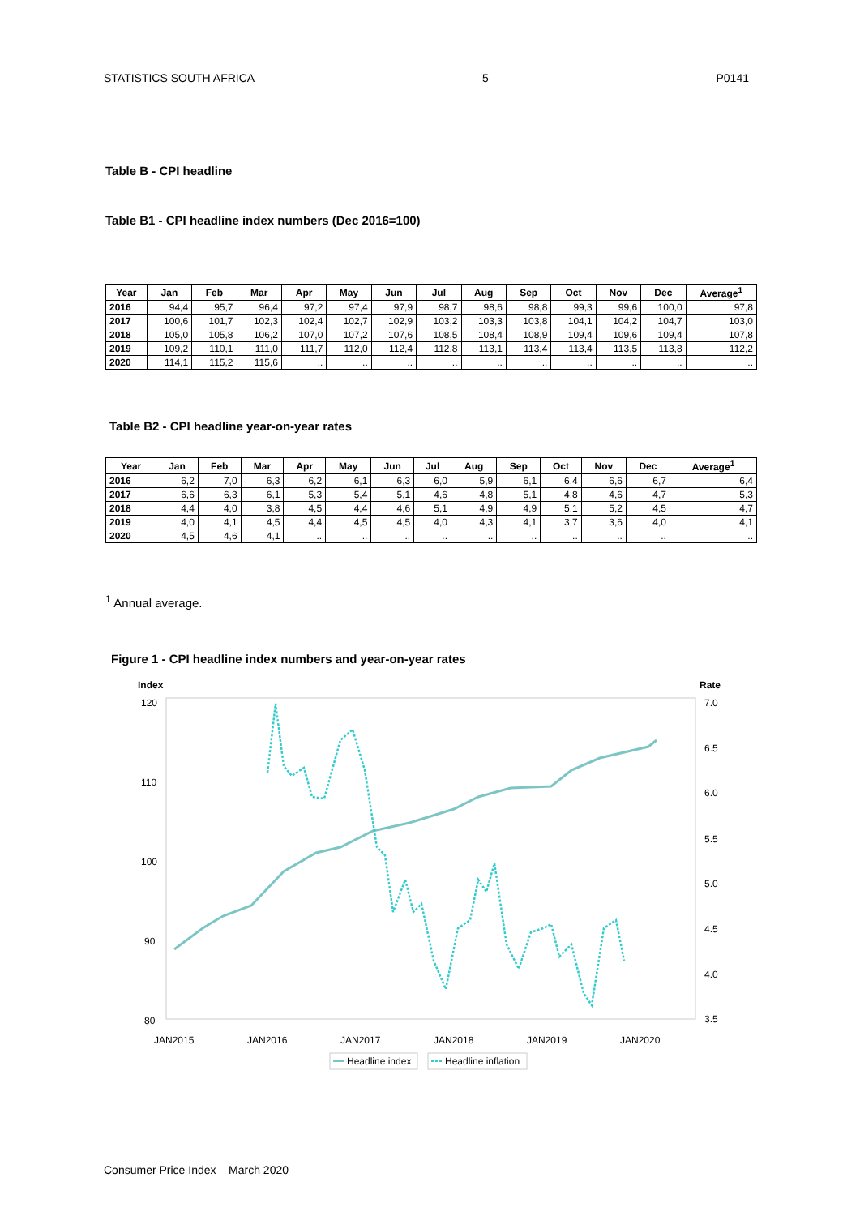STATISTICS SOUTH AFRICA 5 P0141
Table B - CPI headline
Table B1 - CPI headline index numbers (Dec 2016=100)
| Year | Jan | Feb | Mar | Apr | May | Jun | Jul | Aug | Sep | Oct | Nov | Dec | Average<sup>1</sup> |
| --- | --- | --- | --- | --- | --- | --- | --- | --- | --- | --- | --- | --- | --- |
| 2016 | 94,4 | 95,7 | 96,4 | 97,2 | 97,4 | 97,9 | 98,7 | 98,6 | 98,8 | 99,3 | 99,6 | 100,0 | 97,8 |
| 2017 | 100,6 | 101,7 | 102,3 | 102,4 | 102,7 | 102,9 | 103,2 | 103,3 | 103,8 | 104,1 | 104,2 | 104,7 | 103,0 |
| 2018 | 105,0 | 105,8 | 106,2 | 107,0 | 107,2 | 107,6 | 108,5 | 108,4 | 108,9 | 109,4 | 109,6 | 109,4 | 107,8 |
| 2019 | 109,2 | 110,1 | 111,0 | 111,7 | 112,0 | 112,4 | 112,8 | 113,1 | 113,4 | 113,4 | 113,5 | 113,8 | 112,2 |
| 2020 | 114,1 | 115,2 | 115,6 | .. | .. | .. | .. | .. | .. | .. | .. | .. | .. |
Table B2 - CPI headline year-on-year rates
| Year | Jan | Feb | Mar | Apr | May | Jun | Jul | Aug | Sep | Oct | Nov | Dec | Average<sup>1</sup> |
| --- | --- | --- | --- | --- | --- | --- | --- | --- | --- | --- | --- | --- | --- |
| 2016 | 6,2 | 7,0 | 6,3 | 6,2 | 6,1 | 6,3 | 6,0 | 5,9 | 6,1 | 6,4 | 6,6 | 6,7 | 6,4 |
| 2017 | 6,6 | 6,3 | 6,1 | 5,3 | 5,4 | 5,1 | 4,6 | 4,8 | 5,1 | 4,8 | 4,6 | 4,7 | 5,3 |
| 2018 | 4,4 | 4,0 | 3,8 | 4,5 | 4,4 | 4,6 | 5,1 | 4,9 | 4,9 | 5,1 | 5,2 | 4,5 | 4,7 |
| 2019 | 4,0 | 4,1 | 4,5 | 4,4 | 4,5 | 4,5 | 4,0 | 4,3 | 4,1 | 3,7 | 3,6 | 4,0 | 4,1 |
| 2020 | 4,5 | 4,6 | 4,1 | .. | .. | .. | .. | .. | .. | .. | .. | .. | .. |
<sup>1</sup> Annual average.
Figure 1 - CPI headline index numbers and year-on-year rates
Index
Rate
120
110
100
90
80
7.0
6.5
6.0
5.5
5.0
4.5
4.0
3.5
JAN2015
JAN2016
JAN2017
JAN2018
JAN2019
JAN2020
Headline index
Headline inflation
Consumer Price Index – March 2020